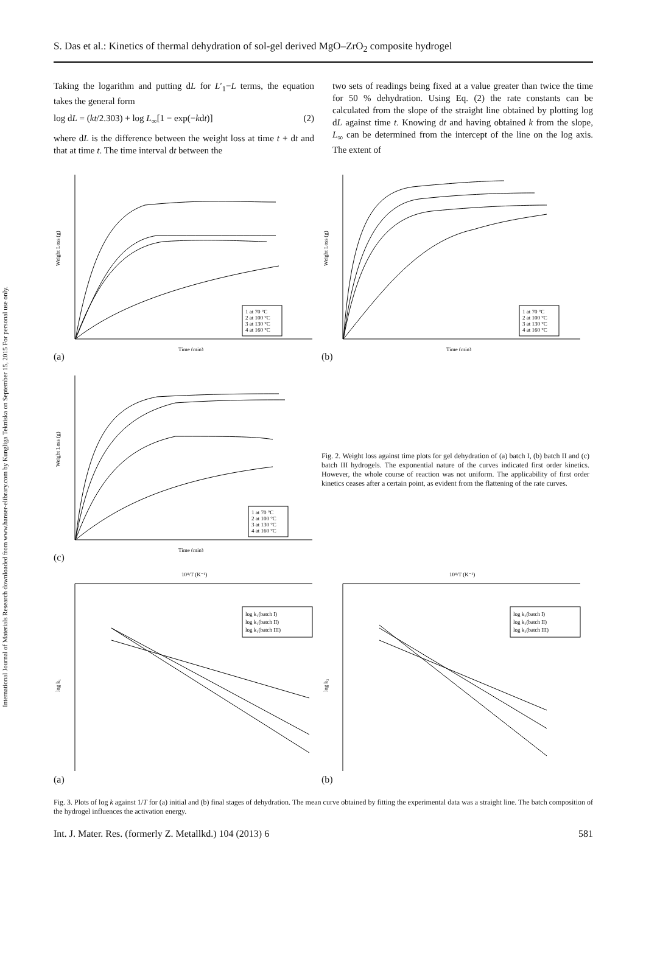International Journal of Materials Research downloaded from www.hanser-elibrary.com by Kungliga Tekniska on September 15, 2015 For personal use only.
S. Das et al.: Kinetics of thermal dehydration of sol-gel derived MgO–ZrO<sub>2</sub> composite hydrogel
Taking the logarithm and putting dL for L′<sub>1</sub>−L terms, the equation takes the general form
log dL = (kt/2.303) + log L<sub>∞</sub>[1 − exp(−kdt)] (2)
where dL is the difference between the weight loss at time t + dt and that at time t. The time interval dt between the
two sets of readings being fixed at a value greater than twice the time for 50 % dehydration. Using Eq. (2) the rate constants can be calculated from the slope of the straight line obtained by plotting log dL against time t. Knowing dt and having obtained k from the slope, L<sub>∞</sub> can be determined from the intercept of the line on the log axis. The extent of
Weight Loss (g)
Time (min)
1 at 70 °C
2 at 100 °C
3 at 130 °C
4 at 160 °C
(a)
Weight Loss (g)
Time (min)
1 at 70 °C
2 at 100 °C
3 at 130 °C
4 at 160 °C
(b)
Weight Loss (g)
Time (min)
1 at 70 °C
2 at 100 °C
3 at 130 °C
4 at 160 °C
(c)
Fig. 2. Weight loss against time plots for gel dehydration of (a) batch I, (b) batch II and (c) batch III hydrogels. The exponential nature of the curves indicated first order kinetics. However, the whole course of reaction was not uniform. The applicability of first order kinetics ceases after a certain point, as evident from the flattening of the rate curves.
10⁴/T (K⁻¹)
log k₁
log k₁(batch I)
log k₁(batch II)
log k₁(batch III)
(a)
10⁴/T (K⁻¹)
log k₂
log k₂(batch I)
log k₂(batch II)
log k₂(batch III)
(b)
Fig. 3. Plots of log k against 1/T for (a) initial and (b) final stages of dehydration. The mean curve obtained by fitting the experimental data was a straight line. The batch composition of the hydrogel influences the activation energy.
Int. J. Mater. Res. (formerly Z. Metallkd.) 104 (2013) 6 581